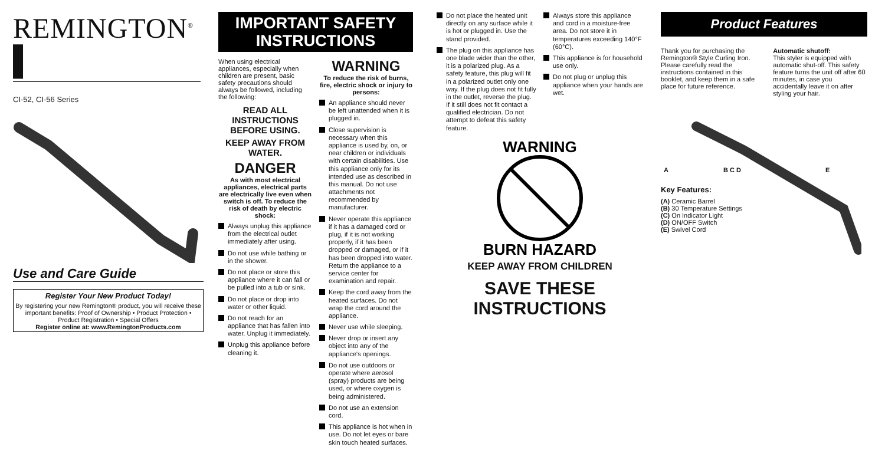REMINGTON<sup>®</sup> ▌
CI-52, CI-56 Series
Use and Care Guide
Register Your New Product Today!
By registering your new Remington® product, you will receive these important benefits: Proof of Ownership • Product Protection • Product Registration • Special Offers
Register online at: www.RemingtonProducts.com
IMPORTANT SAFETY INSTRUCTIONS
When using electrical appliances, especially when children are present, basic safety precautions should always be followed, including the following:
READ ALL INSTRUCTIONS BEFORE USING.
KEEP AWAY FROM WATER.
DANGER
As with most electrical appliances, electrical parts are electrically live even when switch is off. To reduce the risk of death by electric shock:
Always unplug this appliance from the electrical outlet immediately after using.
Do not use while bathing or in the shower.
Do not place or store this appliance where it can fall or be pulled into a tub or sink.
Do not place or drop into water or other liquid.
Do not reach for an appliance that has fallen into water. Unplug it immediately.
Unplug this appliance before cleaning it.
WARNING
To reduce the risk of burns, fire, electric shock or injury to persons:
An appliance should never be left unattended when it is plugged in.
Close supervision is necessary when this appliance is used by, on, or near children or individuals with certain disabilities. Use this appliance only for its intended use as described in this manual. Do not use attachments not recommended by manufacturer.
Never operate this appliance if it has a damaged cord or plug, if it is not working properly, if it has been dropped or damaged, or if it has been dropped into water. Return the appliance to a service center for examination and repair.
Keep the cord away from the heated surfaces. Do not wrap the cord around the appliance.
Never use while sleeping.
Never drop or insert any object into any of the appliance's openings.
Do not use outdoors or operate where aerosol (spray) products are being used, or where oxygen is being administered.
Do not use an extension cord.
This appliance is hot when in use. Do not let eyes or bare skin touch heated surfaces.
Do not place the heated unit directly on any surface while it is hot or plugged in. Use the stand provided.
The plug on this appliance has one blade wider than the other, it is a polarized plug. As a safety feature, this plug will fit in a polarized outlet only one way. If the plug does not fit fully in the outlet, reverse the plug. If it still does not fit contact a qualified electrician. Do not attempt to defeat this safety feature.
Always store this appliance and cord in a moisture-free area. Do not store it in temperatures exceeding 140°F (60°C).
This appliance is for household use only.
Do not plug or unplug this appliance when your hands are wet.
WARNING
BURN HAZARD
KEEP AWAY FROM CHILDREN
SAVE THESE INSTRUCTIONS
Product Features
Thank you for purchasing the Remington® Style Curling Iron. Please carefully read the instructions contained in this booklet, and keep them in a safe place for future reference.
Automatic shutoff:
This styler is equipped with automatic shut-off. This safety feature turns the unit off after 60 minutes, in case you accidentally leave it on after styling your hair.
A B C D E
Key Features:
(A) Ceramic Barrel
(B) 30 Temperature Settings
(C) On Indicator Light
(D) ON/OFF Switch
(E) Swivel Cord